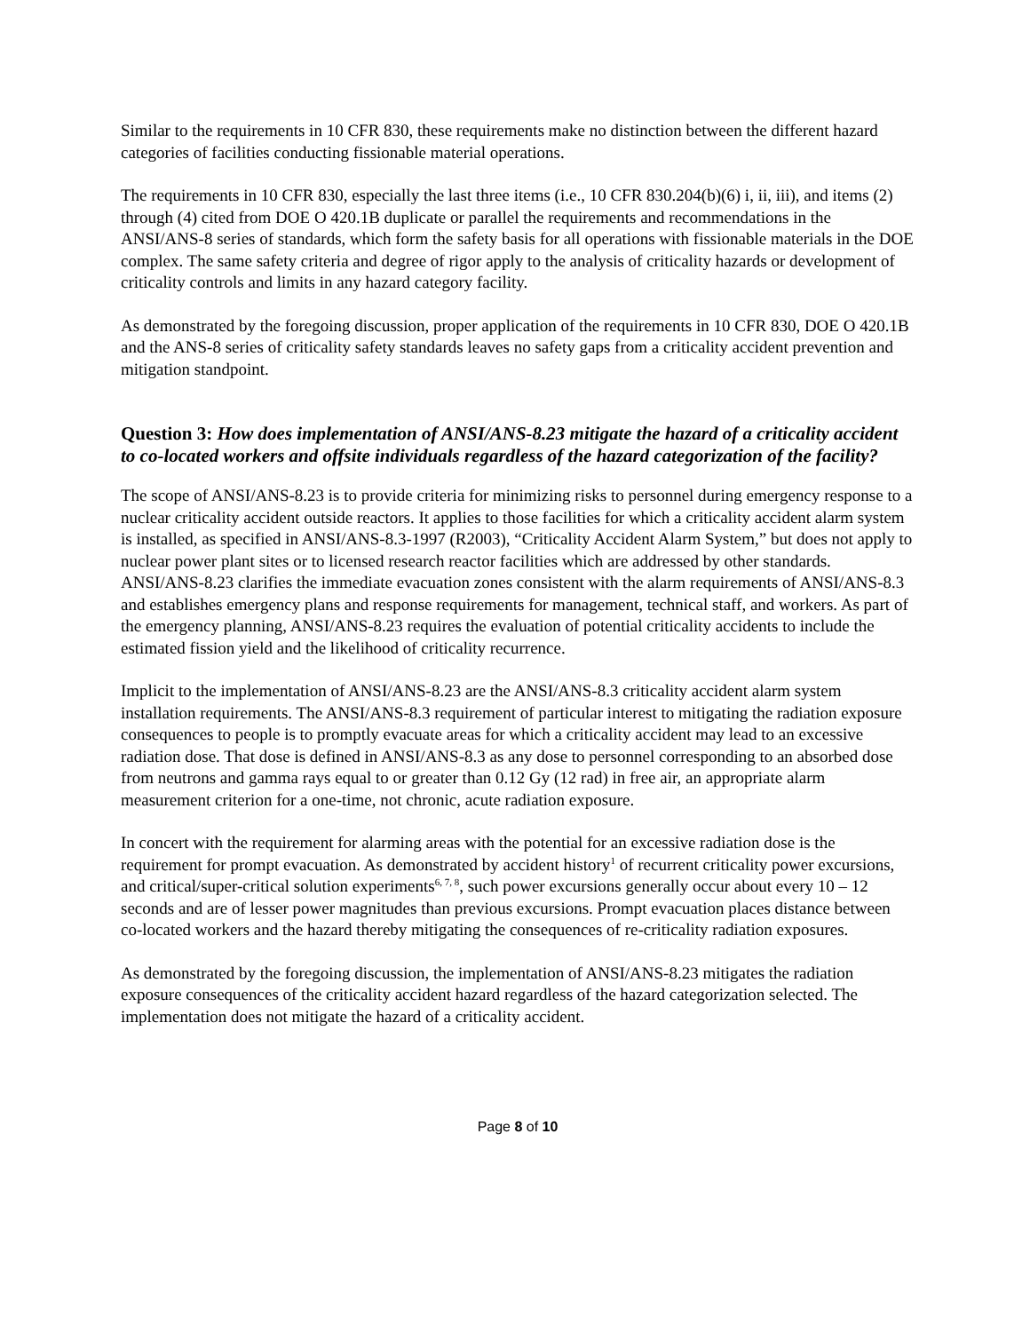Similar to the requirements in 10 CFR 830, these requirements make no distinction between the different hazard categories of facilities conducting fissionable material operations.
The requirements in 10 CFR 830, especially the last three items (i.e., 10 CFR 830.204(b)(6) i, ii, iii), and items (2) through (4) cited from DOE O 420.1B duplicate or parallel the requirements and recommendations in the ANSI/ANS-8 series of standards, which form the safety basis for all operations with fissionable materials in the DOE complex. The same safety criteria and degree of rigor apply to the analysis of criticality hazards or development of criticality controls and limits in any hazard category facility.
As demonstrated by the foregoing discussion, proper application of the requirements in 10 CFR 830, DOE O 420.1B and the ANS-8 series of criticality safety standards leaves no safety gaps from a criticality accident prevention and mitigation standpoint.
Question 3: How does implementation of ANSI/ANS-8.23 mitigate the hazard of a criticality accident to co-located workers and offsite individuals regardless of the hazard categorization of the facility?
The scope of ANSI/ANS-8.23 is to provide criteria for minimizing risks to personnel during emergency response to a nuclear criticality accident outside reactors. It applies to those facilities for which a criticality accident alarm system is installed, as specified in ANSI/ANS-8.3-1997 (R2003), “Criticality Accident Alarm System,” but does not apply to nuclear power plant sites or to licensed research reactor facilities which are addressed by other standards. ANSI/ANS-8.23 clarifies the immediate evacuation zones consistent with the alarm requirements of ANSI/ANS-8.3 and establishes emergency plans and response requirements for management, technical staff, and workers. As part of the emergency planning, ANSI/ANS-8.23 requires the evaluation of potential criticality accidents to include the estimated fission yield and the likelihood of criticality recurrence.
Implicit to the implementation of ANSI/ANS-8.23 are the ANSI/ANS-8.3 criticality accident alarm system installation requirements. The ANSI/ANS-8.3 requirement of particular interest to mitigating the radiation exposure consequences to people is to promptly evacuate areas for which a criticality accident may lead to an excessive radiation dose. That dose is defined in ANSI/ANS-8.3 as any dose to personnel corresponding to an absorbed dose from neutrons and gamma rays equal to or greater than 0.12 Gy (12 rad) in free air, an appropriate alarm measurement criterion for a one-time, not chronic, acute radiation exposure.
In concert with the requirement for alarming areas with the potential for an excessive radiation dose is the requirement for prompt evacuation. As demonstrated by accident history<sup>1</sup> of recurrent criticality power excursions, and critical/super-critical solution experiments<sup>6, 7, 8</sup>, such power excursions generally occur about every 10 – 12 seconds and are of lesser power magnitudes than previous excursions. Prompt evacuation places distance between co-located workers and the hazard thereby mitigating the consequences of re-criticality radiation exposures.
As demonstrated by the foregoing discussion, the implementation of ANSI/ANS-8.23 mitigates the radiation exposure consequences of the criticality accident hazard regardless of the hazard categorization selected. The implementation does not mitigate the hazard of a criticality accident.
Page 8 of 10